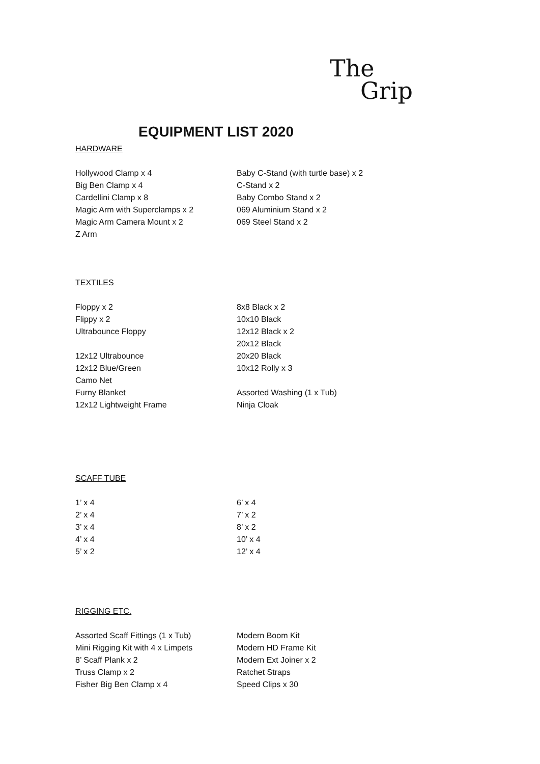The
Grip
EQUIPMENT LIST 2020
HARDWARE
Hollywood Clamp x 4
Big Ben Clamp x 4
Cardellini Clamp x 8
Magic Arm with Superclamps x 2
Magic Arm Camera Mount x 2
Z Arm
Baby C-Stand (with turtle base) x 2
C-Stand x 2
Baby Combo Stand x 2
069 Aluminium Stand x 2
069 Steel Stand x 2
TEXTILES
Floppy x 2
Flippy x 2
Ultrabounce Floppy
12x12 Ultrabounce
12x12 Blue/Green
Camo Net
Furny Blanket
12x12 Lightweight Frame
8x8 Black x 2
10x10 Black
12x12 Black x 2
20x12 Black
20x20 Black
10x12 Rolly x 3
Assorted Washing (1 x Tub)
Ninja Cloak
SCAFF TUBE
1’ x 4
2’ x 4
3’ x 4
4’ x 4
5’ x 2
6’ x 4
7’ x 2
8’ x 2
10’ x 4
12’ x 4
RIGGING ETC.
Assorted Scaff Fittings (1 x Tub)
Mini Rigging Kit with 4 x Limpets
8’ Scaff Plank x 2
Truss Clamp x 2
Fisher Big Ben Clamp x 4
Modern Boom Kit
Modern HD Frame Kit
Modern Ext Joiner x 2
Ratchet Straps
Speed Clips x 30